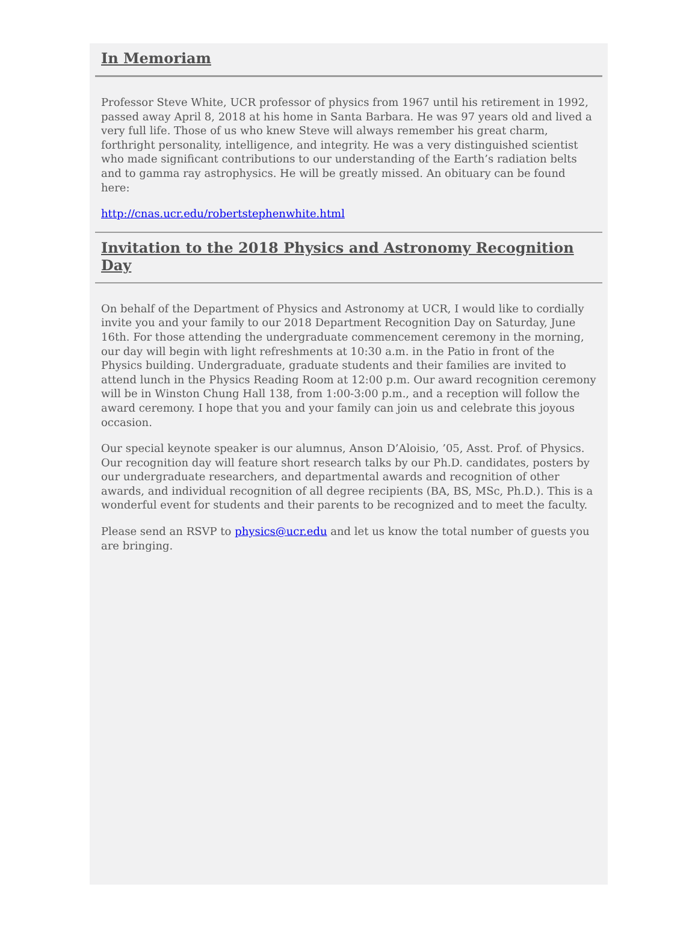In Memoriam
Professor Steve White, UCR professor of physics from 1967 until his retirement in 1992, passed away April 8, 2018 at his home in Santa Barbara. He was 97 years old and lived a very full life. Those of us who knew Steve will always remember his great charm, forthright personality, intelligence, and integrity. He was a very distinguished scientist who made significant contributions to our understanding of the Earth’s radiation belts and to gamma ray astrophysics. He will be greatly missed. An obituary can be found here:
http://cnas.ucr.edu/robertstephenwhite.html
Invitation to the 2018 Physics and Astronomy Recognition Day
On behalf of the Department of Physics and Astronomy at UCR, I would like to cordially invite you and your family to our 2018 Department Recognition Day on Saturday, June 16th. For those attending the undergraduate commencement ceremony in the morning, our day will begin with light refreshments at 10:30 a.m. in the Patio in front of the Physics building. Undergraduate, graduate students and their families are invited to attend lunch in the Physics Reading Room at 12:00 p.m. Our award recognition ceremony will be in Winston Chung Hall 138, from 1:00-3:00 p.m., and a reception will follow the award ceremony. I hope that you and your family can join us and celebrate this joyous occasion.
Our special keynote speaker is our alumnus, Anson D’Aloisio, ’05, Asst. Prof. of Physics. Our recognition day will feature short research talks by our Ph.D. candidates, posters by our undergraduate researchers, and departmental awards and recognition of other awards, and individual recognition of all degree recipients (BA, BS, MSc, Ph.D.). This is a wonderful event for students and their parents to be recognized and to meet the faculty.
Please send an RSVP to physics@ucr.edu and let us know the total number of guests you are bringing.